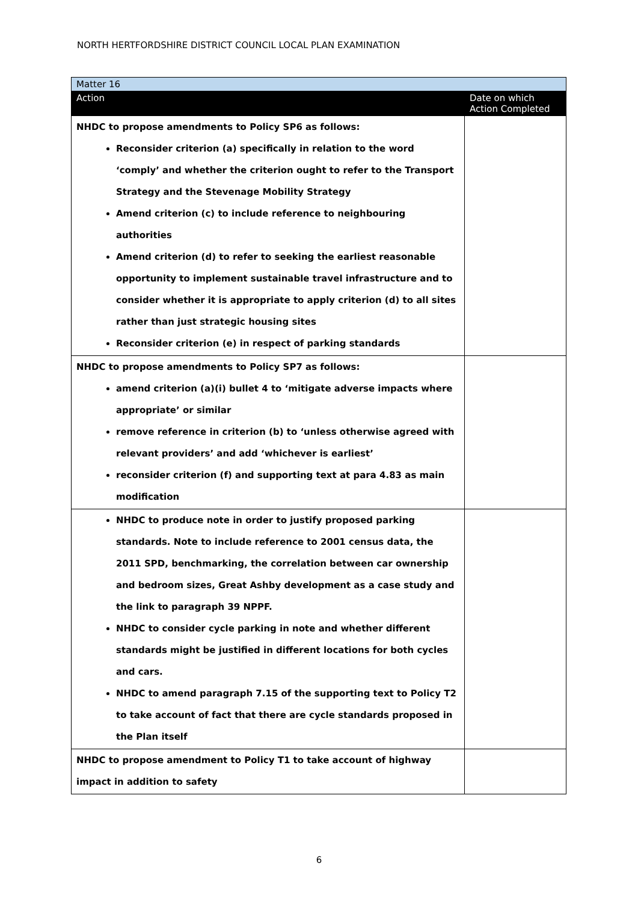NORTH HERTFORDSHIRE DISTRICT COUNCIL LOCAL PLAN EXAMINATION
| Matter 16 | |
| Action | Date on which Action Completed |
| NHDC to propose amendments to Policy SP6 as follows: Reconsider criterion (a) specifically in relation to the word ‘comply’ and whether the criterion ought to refer to the Transport Strategy and the Stevenage Mobility Strategy Amend criterion (c) to include reference to neighbouring authorities Amend criterion (d) to refer to seeking the earliest reasonable opportunity to implement sustainable travel infrastructure and to consider whether it is appropriate to apply criterion (d) to all sites rather than just strategic housing sites Reconsider criterion (e) in respect of parking standards | |
| NHDC to propose amendments to Policy SP7 as follows: amend criterion (a)(i) bullet 4 to ‘mitigate adverse impacts where appropriate’ or similar remove reference in criterion (b) to ‘unless otherwise agreed with relevant providers’ and add ‘whichever is earliest’ reconsider criterion (f) and supporting text at para 4.83 as main modification | |
| NHDC to produce note in order to justify proposed parking standards. Note to include reference to 2001 census data, the 2011 SPD, benchmarking, the correlation between car ownership and bedroom sizes, Great Ashby development as a case study and the link to paragraph 39 NPPF. NHDC to consider cycle parking in note and whether different standards might be justified in different locations for both cycles and cars. NHDC to amend paragraph 7.15 of the supporting text to Policy T2 to take account of fact that there are cycle standards proposed in the Plan itself | |
| NHDC to propose amendment to Policy T1 to take account of highway impact in addition to safety | |
6